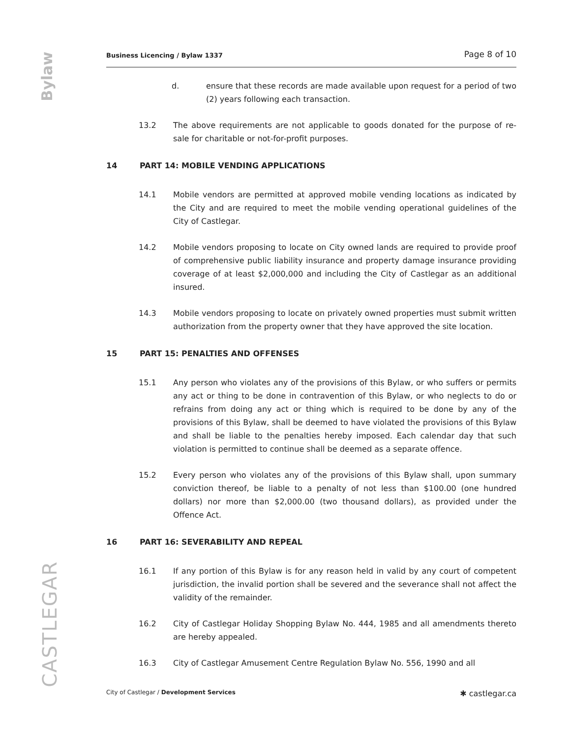Bylaw
CASTLEGAR
Business Licencing / Bylaw 1337 Page 8 of 10
d. ensure that these records are made available upon request for a period of two (2) years following each transaction.
13.2 The above requirements are not applicable to goods donated for the purpose of re-sale for charitable or not-for-profit purposes.
14 PART 14: MOBILE VENDING APPLICATIONS
14.1 Mobile vendors are permitted at approved mobile vending locations as indicated by the City and are required to meet the mobile vending operational guidelines of the City of Castlegar.
14.2 Mobile vendors proposing to locate on City owned lands are required to provide proof of comprehensive public liability insurance and property damage insurance providing coverage of at least $2,000,000 and including the City of Castlegar as an additional insured.
14.3 Mobile vendors proposing to locate on privately owned properties must submit written authorization from the property owner that they have approved the site location.
15 PART 15: PENALTIES AND OFFENSES
15.1 Any person who violates any of the provisions of this Bylaw, or who suffers or permits any act or thing to be done in contravention of this Bylaw, or who neglects to do or refrains from doing any act or thing which is required to be done by any of the provisions of this Bylaw, shall be deemed to have violated the provisions of this Bylaw and shall be liable to the penalties hereby imposed. Each calendar day that such violation is permitted to continue shall be deemed as a separate offence.
15.2 Every person who violates any of the provisions of this Bylaw shall, upon summary conviction thereof, be liable to a penalty of not less than $100.00 (one hundred dollars) nor more than $2,000.00 (two thousand dollars), as provided under the Offence Act.
16 PART 16: SEVERABILITY AND REPEAL
16.1 If any portion of this Bylaw is for any reason held in valid by any court of competent jurisdiction, the invalid portion shall be severed and the severance shall not affect the validity of the remainder.
16.2 City of Castlegar Holiday Shopping Bylaw No. 444, 1985 and all amendments thereto are hereby appealed.
16.3 City of Castlegar Amusement Centre Regulation Bylaw No. 556, 1990 and all
City of Castlegar / Development Services ✱ castlegar.ca